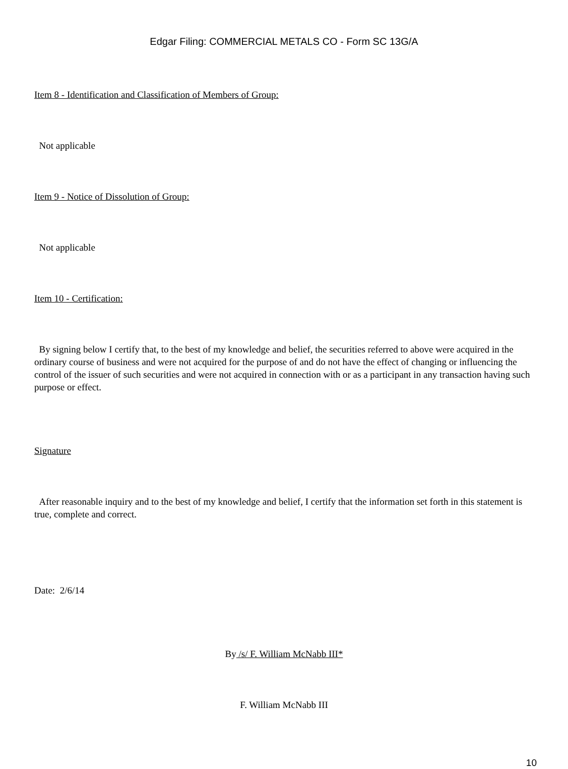Edgar Filing: COMMERCIAL METALS CO - Form SC 13G/A
Item 8 - Identification and Classification of Members of Group:
Not applicable
Item 9 - Notice of Dissolution of Group:
Not applicable
Item 10 - Certification:
By signing below I certify that, to the best of my knowledge and belief, the securities referred to above were acquired in the ordinary course of business and were not acquired for the purpose of and do not have the effect of changing or influencing the control of the issuer of such securities and were not acquired in connection with or as a participant in any transaction having such purpose or effect.
Signature
After reasonable inquiry and to the best of my knowledge and belief, I certify that the information set forth in this statement is true, complete and correct.
Date: 2/6/14
By /s/ F. William McNabb III*
F. William McNabb III
10